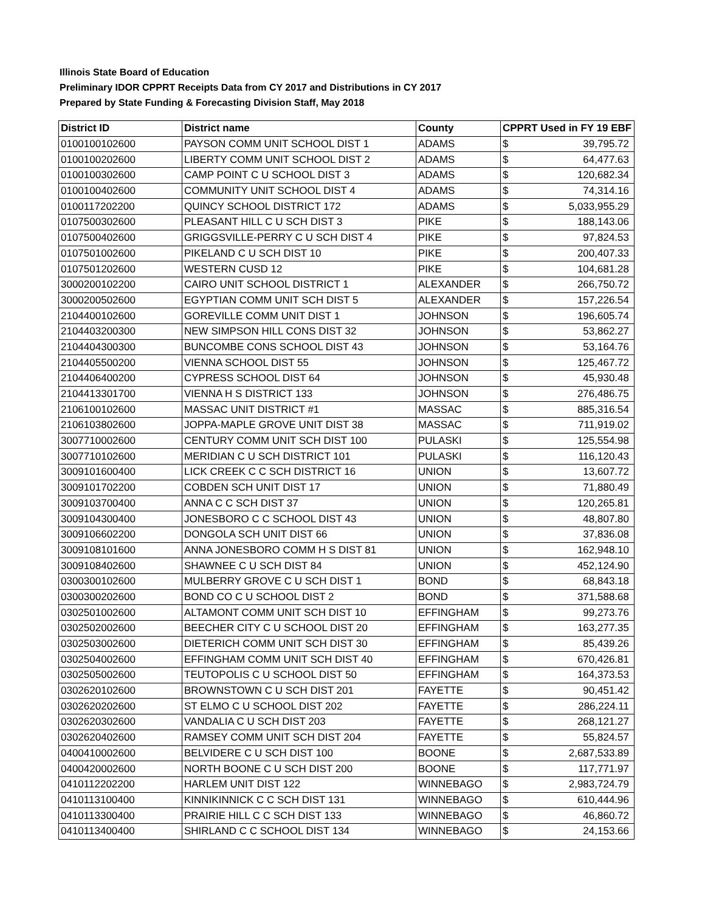Illinois State Board of Education
Preliminary IDOR CPPRT Receipts Data from CY 2017 and Distributions in CY 2017
Prepared by State Funding & Forecasting Division Staff, May 2018
| District ID | District name | County | CPPRT Used in FY 19 EBF | |
| --- | --- | --- | --- | --- |
| 0100100102600 | PAYSON COMM UNIT SCHOOL DIST 1 | ADAMS | $ | 39,795.72 |
| 0100100202600 | LIBERTY COMM UNIT SCHOOL DIST 2 | ADAMS | $ | 64,477.63 |
| 0100100302600 | CAMP POINT C U SCHOOL DIST 3 | ADAMS | $ | 120,682.34 |
| 0100100402600 | COMMUNITY UNIT SCHOOL DIST 4 | ADAMS | $ | 74,314.16 |
| 0100117202200 | QUINCY SCHOOL DISTRICT 172 | ADAMS | $ | 5,033,955.29 |
| 0107500302600 | PLEASANT HILL C U SCH DIST 3 | PIKE | $ | 188,143.06 |
| 0107500402600 | GRIGGSVILLE-PERRY C U SCH DIST 4 | PIKE | $ | 97,824.53 |
| 0107501002600 | PIKELAND C U SCH DIST 10 | PIKE | $ | 200,407.33 |
| 0107501202600 | WESTERN CUSD 12 | PIKE | $ | 104,681.28 |
| 3000200102200 | CAIRO UNIT SCHOOL DISTRICT 1 | ALEXANDER | $ | 266,750.72 |
| 3000200502600 | EGYPTIAN COMM UNIT SCH DIST 5 | ALEXANDER | $ | 157,226.54 |
| 2104400102600 | GOREVILLE COMM UNIT DIST 1 | JOHNSON | $ | 196,605.74 |
| 2104403200300 | NEW SIMPSON HILL CONS DIST 32 | JOHNSON | $ | 53,862.27 |
| 2104404300300 | BUNCOMBE CONS SCHOOL DIST 43 | JOHNSON | $ | 53,164.76 |
| 2104405500200 | VIENNA SCHOOL DIST 55 | JOHNSON | $ | 125,467.72 |
| 2104406400200 | CYPRESS SCHOOL DIST 64 | JOHNSON | $ | 45,930.48 |
| 2104413301700 | VIENNA H S DISTRICT 133 | JOHNSON | $ | 276,486.75 |
| 2106100102600 | MASSAC UNIT DISTRICT #1 | MASSAC | $ | 885,316.54 |
| 2106103802600 | JOPPA-MAPLE GROVE UNIT DIST 38 | MASSAC | $ | 711,919.02 |
| 3007710002600 | CENTURY COMM UNIT SCH DIST 100 | PULASKI | $ | 125,554.98 |
| 3007710102600 | MERIDIAN C U SCH DISTRICT 101 | PULASKI | $ | 116,120.43 |
| 3009101600400 | LICK CREEK C C SCH DISTRICT 16 | UNION | $ | 13,607.72 |
| 3009101702200 | COBDEN SCH UNIT DIST 17 | UNION | $ | 71,880.49 |
| 3009103700400 | ANNA C C SCH DIST 37 | UNION | $ | 120,265.81 |
| 3009104300400 | JONESBORO C C SCHOOL DIST 43 | UNION | $ | 48,807.80 |
| 3009106602200 | DONGOLA SCH UNIT DIST 66 | UNION | $ | 37,836.08 |
| 3009108101600 | ANNA JONESBORO COMM H S DIST 81 | UNION | $ | 162,948.10 |
| 3009108402600 | SHAWNEE C U SCH DIST 84 | UNION | $ | 452,124.90 |
| 0300300102600 | MULBERRY GROVE C U SCH DIST 1 | BOND | $ | 68,843.18 |
| 0300300202600 | BOND CO C U SCHOOL DIST 2 | BOND | $ | 371,588.68 |
| 0302501002600 | ALTAMONT COMM UNIT SCH DIST 10 | EFFINGHAM | $ | 99,273.76 |
| 0302502002600 | BEECHER CITY C U SCHOOL DIST 20 | EFFINGHAM | $ | 163,277.35 |
| 0302503002600 | DIETERICH COMM UNIT SCH DIST 30 | EFFINGHAM | $ | 85,439.26 |
| 0302504002600 | EFFINGHAM COMM UNIT SCH DIST 40 | EFFINGHAM | $ | 670,426.81 |
| 0302505002600 | TEUTOPOLIS C U SCHOOL DIST 50 | EFFINGHAM | $ | 164,373.53 |
| 0302620102600 | BROWNSTOWN C U SCH DIST 201 | FAYETTE | $ | 90,451.42 |
| 0302620202600 | ST ELMO C U SCHOOL DIST 202 | FAYETTE | $ | 286,224.11 |
| 0302620302600 | VANDALIA C U SCH DIST 203 | FAYETTE | $ | 268,121.27 |
| 0302620402600 | RAMSEY COMM UNIT SCH DIST 204 | FAYETTE | $ | 55,824.57 |
| 0400410002600 | BELVIDERE C U SCH DIST 100 | BOONE | $ | 2,687,533.89 |
| 0400420002600 | NORTH BOONE C U SCH DIST 200 | BOONE | $ | 117,771.97 |
| 0410112202200 | HARLEM UNIT DIST 122 | WINNEBAGO | $ | 2,983,724.79 |
| 0410113100400 | KINNIKINNICK C C SCH DIST 131 | WINNEBAGO | $ | 610,444.96 |
| 0410113300400 | PRAIRIE HILL C C SCH DIST 133 | WINNEBAGO | $ | 46,860.72 |
| 0410113400400 | SHIRLAND C C SCHOOL DIST 134 | WINNEBAGO | $ | 24,153.66 |